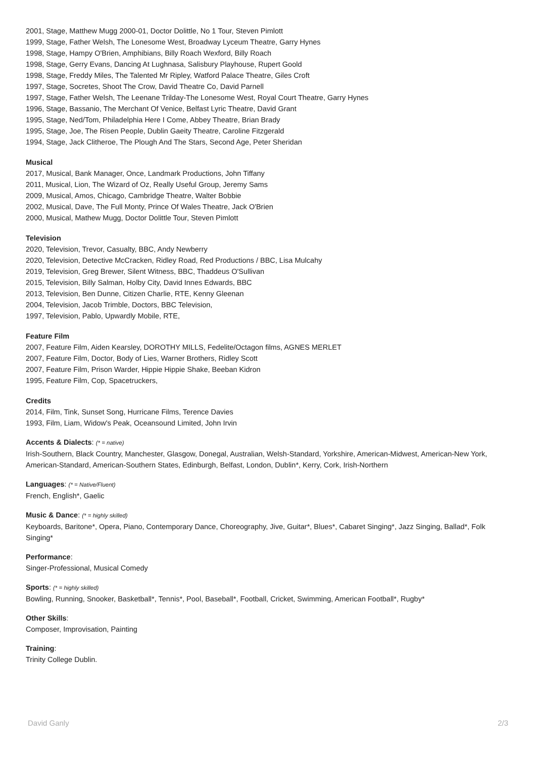2001, Stage, Matthew Mugg 2000-01, Doctor Dolittle, No 1 Tour, Steven Pimlott
1999, Stage, Father Welsh, The Lonesome West, Broadway Lyceum Theatre, Garry Hynes
1998, Stage, Hampy O'Brien, Amphibians, Billy Roach Wexford, Billy Roach
1998, Stage, Gerry Evans, Dancing At Lughnasa, Salisbury Playhouse, Rupert Goold
1998, Stage, Freddy Miles, The Talented Mr Ripley, Watford Palace Theatre, Giles Croft
1997, Stage, Socretes, Shoot The Crow, David Theatre Co, David Parnell
1997, Stage, Father Welsh, The Leenane Trilday-The Lonesome West, Royal Court Theatre, Garry Hynes
1996, Stage, Bassanio, The Merchant Of Venice, Belfast Lyric Theatre, David Grant
1995, Stage, Ned/Tom, Philadelphia Here I Come, Abbey Theatre, Brian Brady
1995, Stage, Joe, The Risen People, Dublin Gaeity Theatre, Caroline Fitzgerald
1994, Stage, Jack Clitheroe, The Plough And The Stars, Second Age, Peter Sheridan
Musical
2017, Musical, Bank Manager, Once, Landmark Productions, John Tiffany
2011, Musical, Lion, The Wizard of Oz, Really Useful Group, Jeremy Sams
2009, Musical, Amos, Chicago, Cambridge Theatre, Walter Bobbie
2002, Musical, Dave, The Full Monty, Prince Of Wales Theatre, Jack O'Brien
2000, Musical, Mathew Mugg, Doctor Dolittle Tour, Steven Pimlott
Television
2020, Television, Trevor, Casualty, BBC, Andy Newberry
2020, Television, Detective McCracken, Ridley Road, Red Productions / BBC, Lisa Mulcahy
2019, Television, Greg Brewer, Silent Witness, BBC, Thaddeus O'Sullivan
2015, Television, Billy Salman, Holby City, David Innes Edwards, BBC
2013, Television, Ben Dunne, Citizen Charlie, RTE, Kenny Gleenan
2004, Television, Jacob Trimble, Doctors, BBC Television,
1997, Television, Pablo, Upwardly Mobile, RTE,
Feature Film
2007, Feature Film, Aiden Kearsley, DOROTHY MILLS, Fedelite/Octagon films, AGNES MERLET
2007, Feature Film, Doctor, Body of Lies, Warner Brothers, Ridley Scott
2007, Feature Film, Prison Warder, Hippie Hippie Shake, Beeban Kidron
1995, Feature Film, Cop, Spacetruckers,
Credits
2014, Film, Tink, Sunset Song, Hurricane Films, Terence Davies
1993, Film, Liam, Widow's Peak, Oceansound Limited, John Irvin
Accents & Dialects: (* = native)
Irish-Southern, Black Country, Manchester, Glasgow, Donegal, Australian, Welsh-Standard, Yorkshire, American-Midwest, American-New York, American-Standard, American-Southern States, Edinburgh, Belfast, London, Dublin*, Kerry, Cork, Irish-Northern
Languages: (* = Native/Fluent)
French, English*, Gaelic
Music & Dance: (* = highly skilled)
Keyboards, Baritone*, Opera, Piano, Contemporary Dance, Choreography, Jive, Guitar*, Blues*, Cabaret Singing*, Jazz Singing, Ballad*, Folk Singing*
Performance:
Singer-Professional, Musical Comedy
Sports: (* = highly skilled)
Bowling, Running, Snooker, Basketball*, Tennis*, Pool, Baseball*, Football, Cricket, Swimming, American Football*, Rugby*
Other Skills:
Composer, Improvisation, Painting
Training:
Trinity College Dublin.
David Ganly 2/3